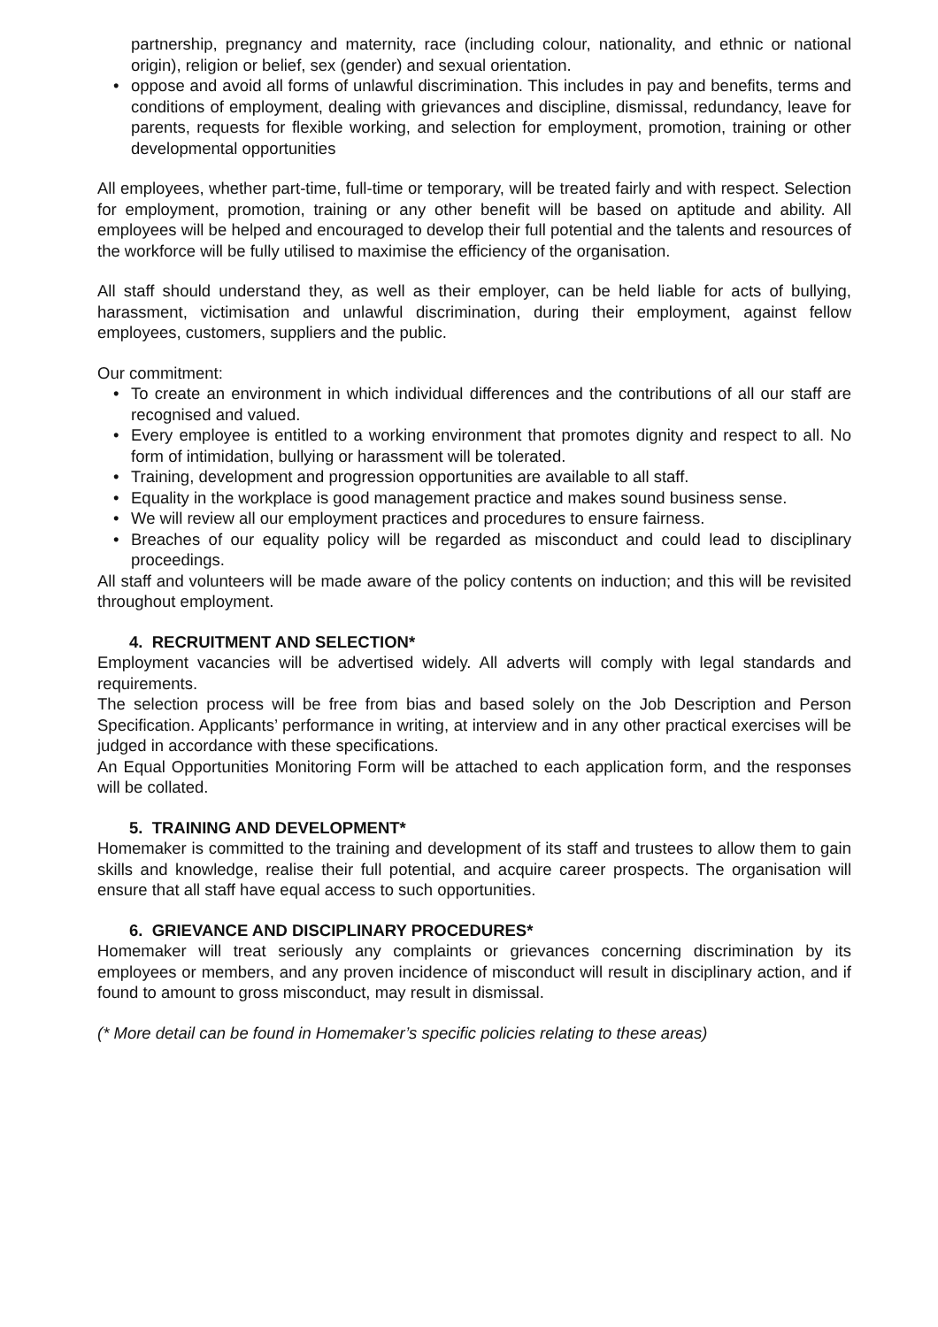partnership, pregnancy and maternity, race (including colour, nationality, and ethnic or national origin), religion or belief, sex (gender) and sexual orientation.
• oppose and avoid all forms of unlawful discrimination. This includes in pay and benefits, terms and conditions of employment, dealing with grievances and discipline, dismissal, redundancy, leave for parents, requests for flexible working, and selection for employment, promotion, training or other developmental opportunities
All employees, whether part-time, full-time or temporary, will be treated fairly and with respect. Selection for employment, promotion, training or any other benefit will be based on aptitude and ability. All employees will be helped and encouraged to develop their full potential and the talents and resources of the workforce will be fully utilised to maximise the efficiency of the organisation.
All staff should understand they, as well as their employer, can be held liable for acts of bullying, harassment, victimisation and unlawful discrimination, during their employment, against fellow employees, customers, suppliers and the public.
Our commitment:
• To create an environment in which individual differences and the contributions of all our staff are recognised and valued.
• Every employee is entitled to a working environment that promotes dignity and respect to all. No form of intimidation, bullying or harassment will be tolerated.
• Training, development and progression opportunities are available to all staff.
• Equality in the workplace is good management practice and makes sound business sense.
• We will review all our employment practices and procedures to ensure fairness.
• Breaches of our equality policy will be regarded as misconduct and could lead to disciplinary proceedings.
All staff and volunteers will be made aware of the policy contents on induction; and this will be revisited throughout employment.
4. RECRUITMENT AND SELECTION*
Employment vacancies will be advertised widely. All adverts will comply with legal standards and requirements.
The selection process will be free from bias and based solely on the Job Description and Person Specification. Applicants’ performance in writing, at interview and in any other practical exercises will be judged in accordance with these specifications.
An Equal Opportunities Monitoring Form will be attached to each application form, and the responses will be collated.
5. TRAINING AND DEVELOPMENT*
Homemaker is committed to the training and development of its staff and trustees to allow them to gain skills and knowledge, realise their full potential, and acquire career prospects. The organisation will ensure that all staff have equal access to such opportunities.
6. GRIEVANCE AND DISCIPLINARY PROCEDURES*
Homemaker will treat seriously any complaints or grievances concerning discrimination by its employees or members, and any proven incidence of misconduct will result in disciplinary action, and if found to amount to gross misconduct, may result in dismissal.
(* More detail can be found in Homemaker’s specific policies relating to these areas)